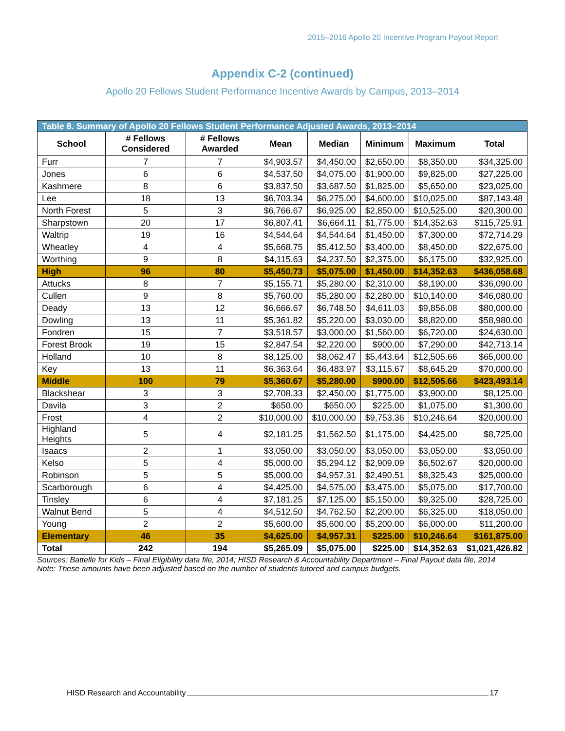2015–2016 Apollo 20 Incentive Program Payout Report
Appendix C-2 (continued)
Apollo 20 Fellows Student Performance Incentive Awards by Campus, 2013–2014
| Table 8. Summary of Apollo 20 Fellows Student Performance Adjusted Awards, 2013–2014 | | | | | | | |
| School | # Fellows Considered | # Fellows Awarded | Mean | Median | Minimum | Maximum | Total |
| Furr | 7 | 7 | $4,903.57 | $4,450.00 | $2,650.00 | $8,350.00 | $34,325.00 |
| Jones | 6 | 6 | $4,537.50 | $4,075.00 | $1,900.00 | $9,825.00 | $27,225.00 |
| Kashmere | 8 | 6 | $3,837.50 | $3,687.50 | $1,825.00 | $5,650.00 | $23,025.00 |
| Lee | 18 | 13 | $6,703.34 | $6,275.00 | $4,600.00 | $10,025.00 | $87,143.48 |
| North Forest | 5 | 3 | $6,766.67 | $6,925.00 | $2,850.00 | $10,525.00 | $20,300.00 |
| Sharpstown | 20 | 17 | $6,807.41 | $6,664.11 | $1,775.00 | $14,352.63 | $115,725.91 |
| Waltrip | 19 | 16 | $4,544.64 | $4,544.64 | $1,450.00 | $7,300.00 | $72,714.29 |
| Wheatley | 4 | 4 | $5,668.75 | $5,412.50 | $3,400.00 | $8,450.00 | $22,675.00 |
| Worthing | 9 | 8 | $4,115.63 | $4,237.50 | $2,375.00 | $6,175.00 | $32,925.00 |
| High | 96 | 80 | $5,450.73 | $5,075.00 | $1,450.00 | $14,352.63 | $436,058.68 |
| Attucks | 8 | 7 | $5,155.71 | $5,280.00 | $2,310.00 | $8,190.00 | $36,090.00 |
| Cullen | 9 | 8 | $5,760.00 | $5,280.00 | $2,280.00 | $10,140.00 | $46,080.00 |
| Deady | 13 | 12 | $6,666.67 | $6,748.50 | $4,611.03 | $9,856.08 | $80,000.00 |
| Dowling | 13 | 11 | $5,361.82 | $5,220.00 | $3,030.00 | $8,820.00 | $58,980.00 |
| Fondren | 15 | 7 | $3,518.57 | $3,000.00 | $1,560.00 | $6,720.00 | $24,630.00 |
| Forest Brook | 19 | 15 | $2,847.54 | $2,220.00 | $900.00 | $7,290.00 | $42,713.14 |
| Holland | 10 | 8 | $8,125.00 | $8,062.47 | $5,443.64 | $12,505.66 | $65,000.00 |
| Key | 13 | 11 | $6,363.64 | $6,483.97 | $3,115.67 | $8,645.29 | $70,000.00 |
| Middle | 100 | 79 | $5,360.67 | $5,280.00 | $900.00 | $12,505.66 | $423,493.14 |
| Blackshear | 3 | 3 | $2,708.33 | $2,450.00 | $1,775.00 | $3,900.00 | $8,125.00 |
| Davila | 3 | 2 | $650.00 | $650.00 | $225.00 | $1,075.00 | $1,300.00 |
| Frost | 4 | 2 | $10,000.00 | $10,000.00 | $9,753.36 | $10,246.64 | $20,000.00 |
| Highland Heights | 5 | 4 | $2,181.25 | $1,562.50 | $1,175.00 | $4,425.00 | $8,725.00 |
| Isaacs | 2 | 1 | $3,050.00 | $3,050.00 | $3,050.00 | $3,050.00 | $3,050.00 |
| Kelso | 5 | 4 | $5,000.00 | $5,294.12 | $2,909.09 | $6,502.67 | $20,000.00 |
| Robinson | 5 | 5 | $5,000.00 | $4,957.31 | $2,490.51 | $8,325.43 | $25,000.00 |
| Scarborough | 6 | 4 | $4,425.00 | $4,575.00 | $3,475.00 | $5,075.00 | $17,700.00 |
| Tinsley | 6 | 4 | $7,181.25 | $7,125.00 | $5,150.00 | $9,325.00 | $28,725.00 |
| Walnut Bend | 5 | 4 | $4,512.50 | $4,762.50 | $2,200.00 | $6,325.00 | $18,050.00 |
| Young | 2 | 2 | $5,600.00 | $5,600.00 | $5,200.00 | $6,000.00 | $11,200.00 |
| Elementary | 46 | 35 | $4,625.00 | $4,957.31 | $225.00 | $10,246.64 | $161,875.00 |
| Total | 242 | 194 | $5,265.09 | $5,075.00 | $225.00 | $14,352.63 | $1,021,426.82 |
Sources: Battelle for Kids – Final Eligibility data file, 2014; HISD Research & Accountability Department – Final Payout data file, 2014
Note: These amounts have been adjusted based on the number of students tutored and campus budgets.
HISD Research and Accountability 17